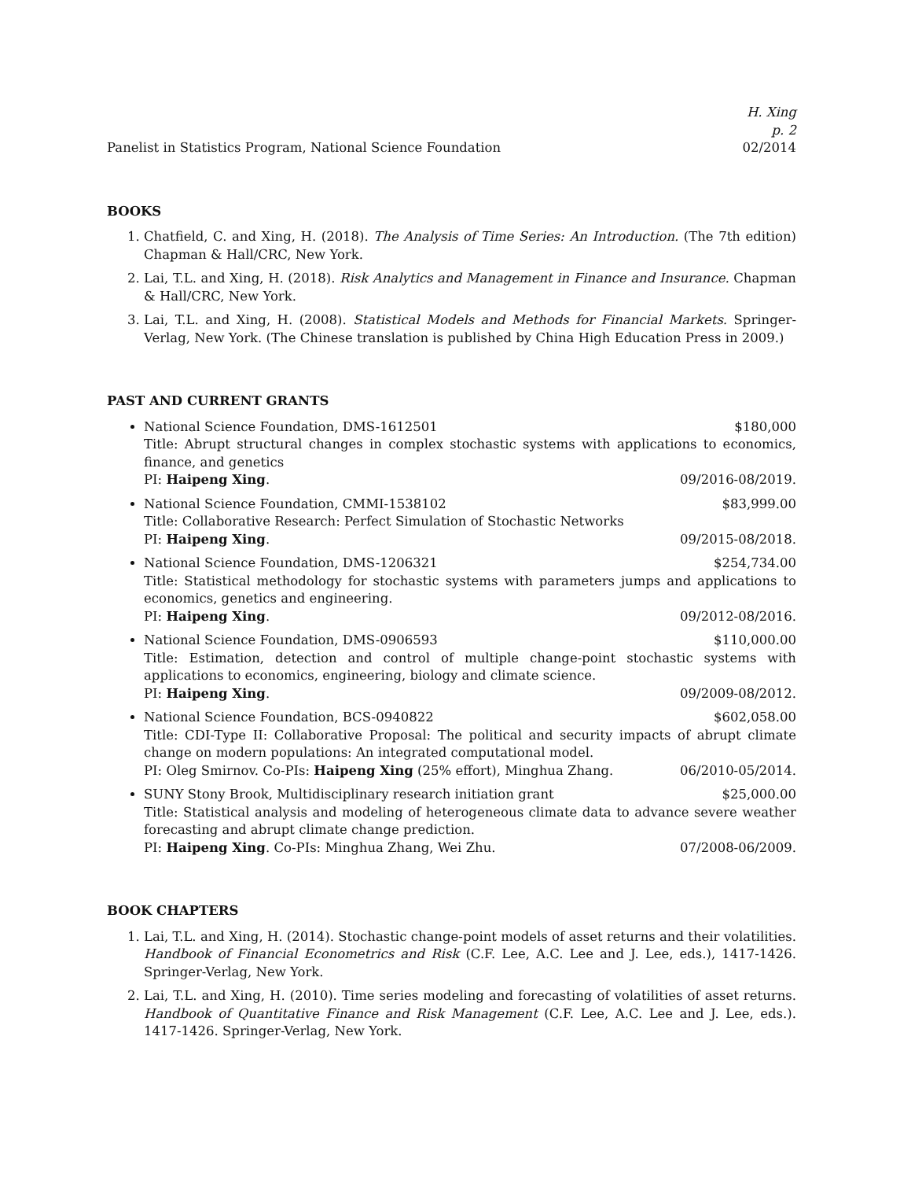H. Xing
p. 2
Panelist in Statistics Program, National Science Foundation 02/2014
BOOKS
1. Chatfield, C. and Xing, H. (2018). The Analysis of Time Series: An Introduction. (The 7th edition) Chapman & Hall/CRC, New York.
2. Lai, T.L. and Xing, H. (2018). Risk Analytics and Management in Finance and Insurance. Chapman & Hall/CRC, New York.
3. Lai, T.L. and Xing, H. (2008). Statistical Models and Methods for Financial Markets. Springer-Verlag, New York. (The Chinese translation is published by China High Education Press in 2009.)
PAST AND CURRENT GRANTS
National Science Foundation, DMS-1612501 $180,000
Title: Abrupt structural changes in complex stochastic systems with applications to economics, finance, and genetics
PI: Haipeng Xing. 09/2016-08/2019.
National Science Foundation, CMMI-1538102 $83,999.00
Title: Collaborative Research: Perfect Simulation of Stochastic Networks
PI: Haipeng Xing. 09/2015-08/2018.
National Science Foundation, DMS-1206321 $254,734.00
Title: Statistical methodology for stochastic systems with parameters jumps and applications to economics, genetics and engineering.
PI: Haipeng Xing. 09/2012-08/2016.
National Science Foundation, DMS-0906593 $110,000.00
Title: Estimation, detection and control of multiple change-point stochastic systems with applications to economics, engineering, biology and climate science.
PI: Haipeng Xing. 09/2009-08/2012.
National Science Foundation, BCS-0940822 $602,058.00
Title: CDI-Type II: Collaborative Proposal: The political and security impacts of abrupt climate change on modern populations: An integrated computational model.
PI: Oleg Smirnov. Co-PIs: Haipeng Xing (25% effort), Minghua Zhang. 06/2010-05/2014.
SUNY Stony Brook, Multidisciplinary research initiation grant $25,000.00
Title: Statistical analysis and modeling of heterogeneous climate data to advance severe weather forecasting and abrupt climate change prediction.
PI: Haipeng Xing. Co-PIs: Minghua Zhang, Wei Zhu. 07/2008-06/2009.
BOOK CHAPTERS
1. Lai, T.L. and Xing, H. (2014). Stochastic change-point models of asset returns and their volatilities. Handbook of Financial Econometrics and Risk (C.F. Lee, A.C. Lee and J. Lee, eds.), 1417-1426. Springer-Verlag, New York.
2. Lai, T.L. and Xing, H. (2010). Time series modeling and forecasting of volatilities of asset returns. Handbook of Quantitative Finance and Risk Management (C.F. Lee, A.C. Lee and J. Lee, eds.). 1417-1426. Springer-Verlag, New York.